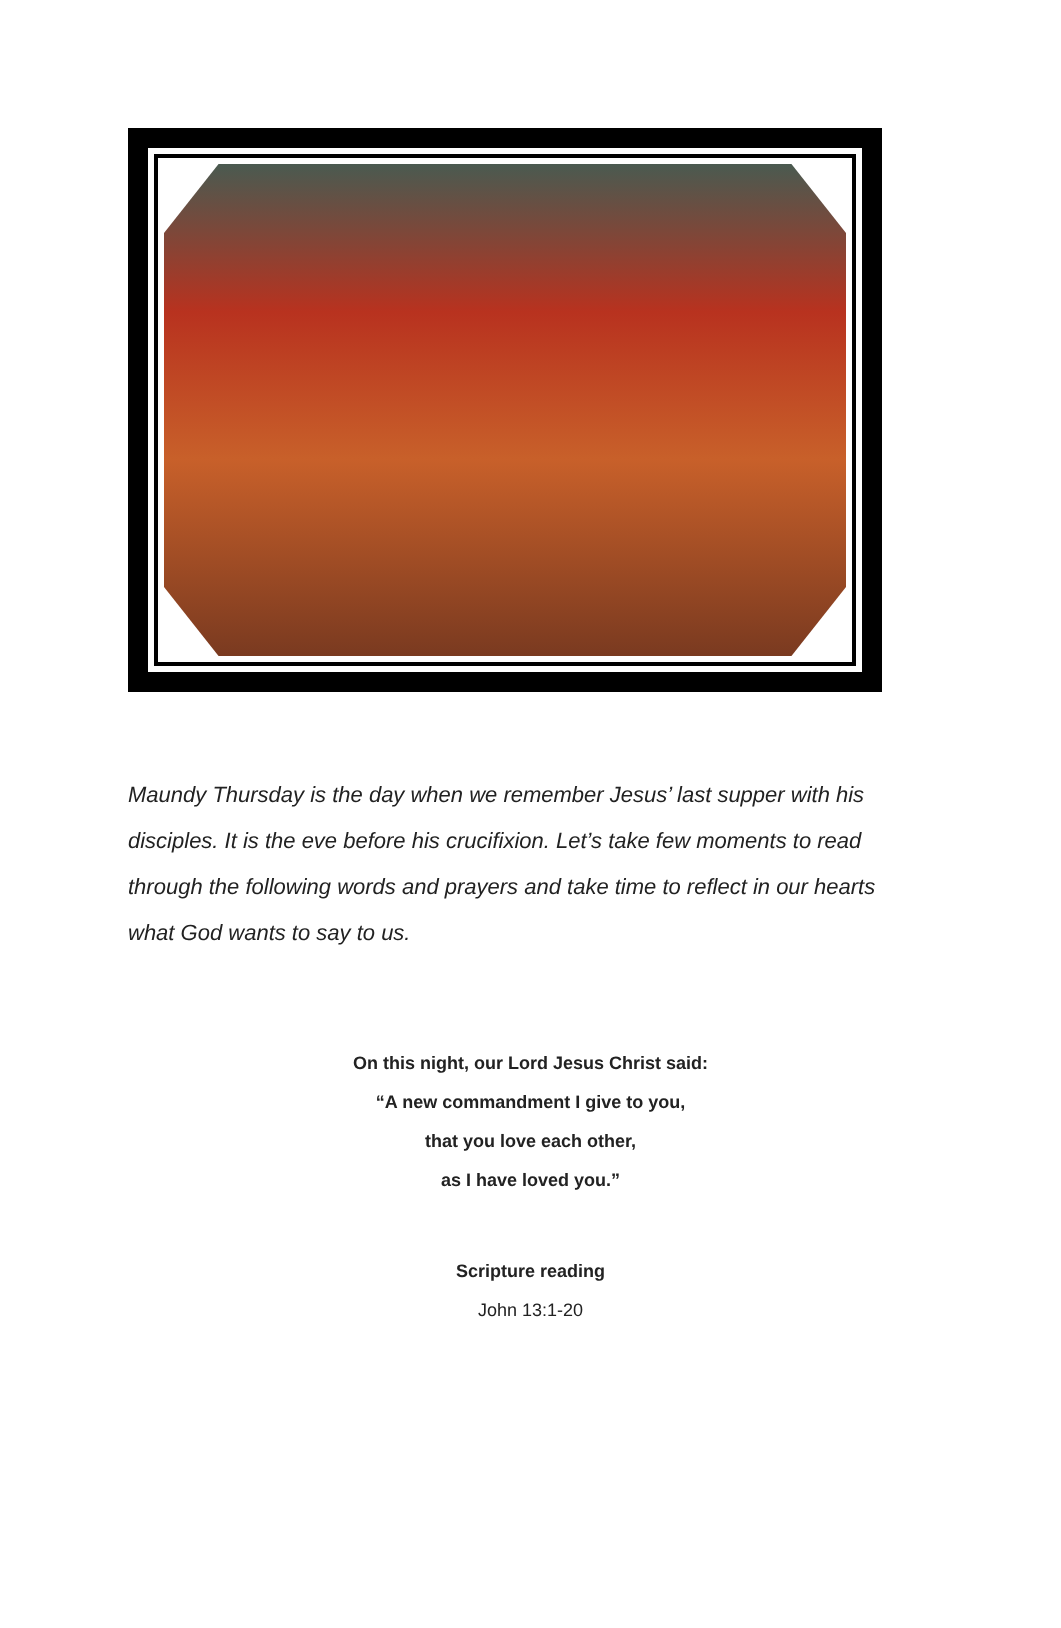Maundy Thursday is the day when we remember Jesus’ last supper with his disciples. It is the eve before his crucifixion. Let’s take few moments to read through the following words and prayers and take time to reflect in our hearts what God wants to say to us.
On this night, our Lord Jesus Christ said:
“A new commandment I give to you,
that you love each other,
as I have loved you.”
Scripture reading
John 13:1-20